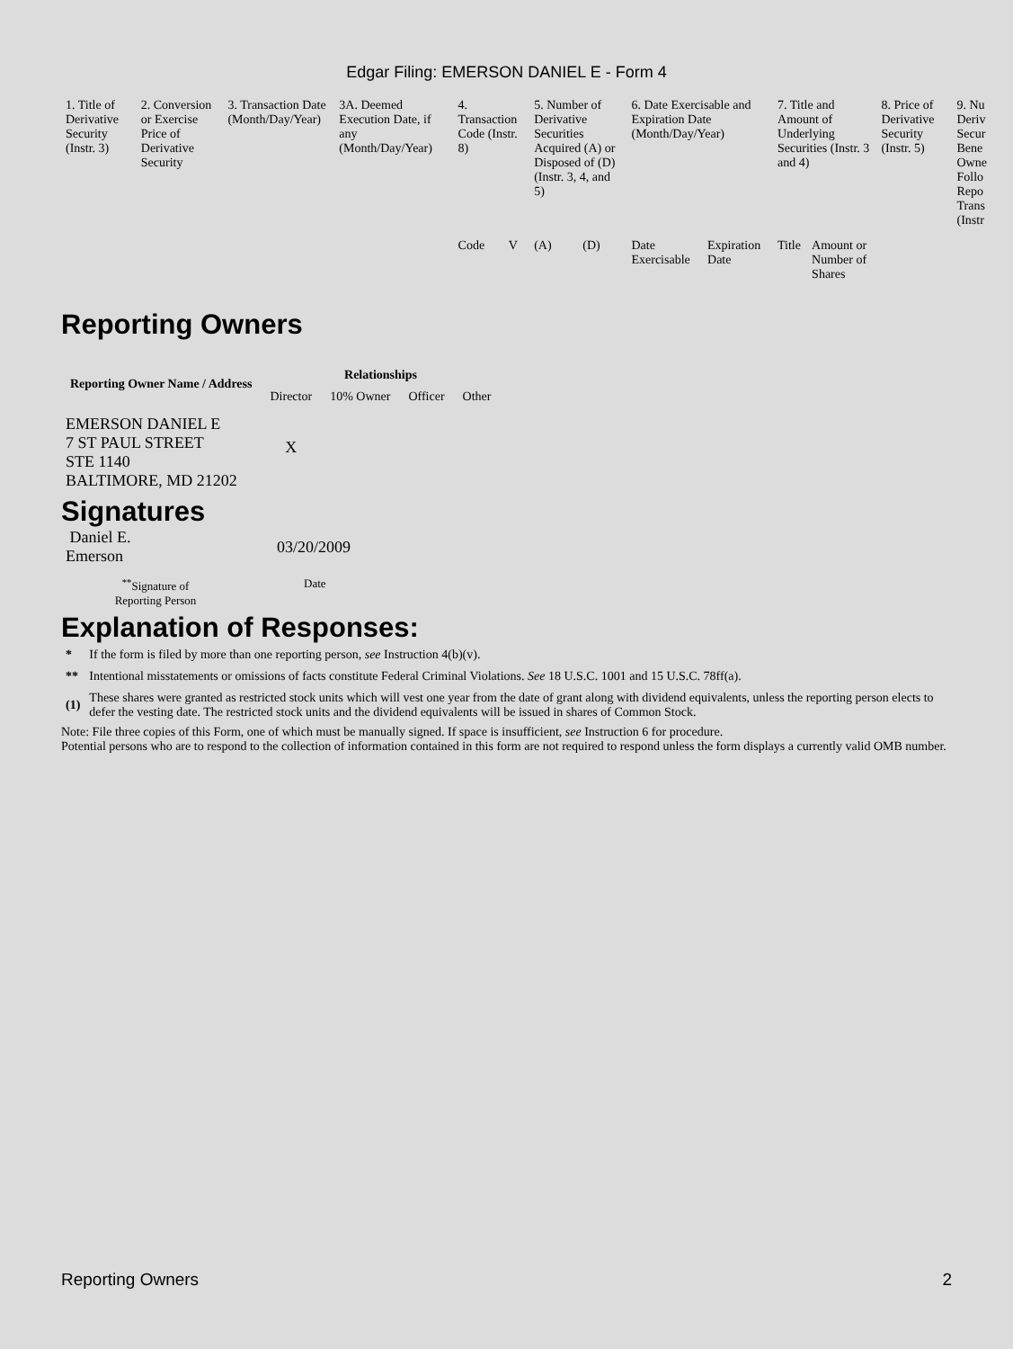Edgar Filing: EMERSON DANIEL E - Form 4
| 1. Title of Derivative Security (Instr. 3) | 2. Conversion or Exercise Price of Derivative Security | 3. Transaction Date (Month/Day/Year) | 3A. Deemed Execution Date, if any (Month/Day/Year) | 4. Transaction Code (Instr. 8) | | 5. Number of Derivative Securities Acquired (A) or Disposed of (D) (Instr. 3, 4, and 5) | | 6. Date Exercisable and Expiration Date (Month/Day/Year) | | 7. Title and Amount of Underlying Securities (Instr. 3 and 4) | | 8. Price of Derivative Security (Instr. 5) | 9. Nu Deriv Secur Bene Owne Follo Repo Trans (Instr |
| --- | --- | --- | --- | --- | --- | --- | --- | --- | --- | --- | --- | --- | --- |
| | | | | Code | V | (A) | (D) | Date Exercisable | Expiration Date | Title | Amount or Number of Shares | | |
Reporting Owners
| Reporting Owner Name / Address | Relationships | | | |
| --- | --- | --- | --- | --- |
| | Director | 10% Owner | Officer | Other |
| EMERSON DANIEL E 7 ST PAUL STREET STE 1140 BALTIMORE, MD 21202 | X | | | |
Signatures
| Daniel E. Emerson | 03/20/2009 |
| <sup>**</sup> Signature of Reporting Person | Date |
Explanation of Responses:
| * | If the form is filed by more than one reporting person, see Instruction 4(b)(v). |
| ** | Intentional misstatements or omissions of facts constitute Federal Criminal Violations. See 18 U.S.C. 1001 and 15 U.S.C. 78ff(a). |
| (1) | These shares were granted as restricted stock units which will vest one year from the date of grant along with dividend equivalents, unless the reporting person elects to defer the vesting date. The restricted stock units and the dividend equivalents will be issued in shares of Common Stock. |
Note: File three copies of this Form, one of which must be manually signed. If space is insufficient, see Instruction 6 for procedure.
Potential persons who are to respond to the collection of information contained in this form are not required to respond unless the form displays a currently valid OMB number.
Reporting Owners 2